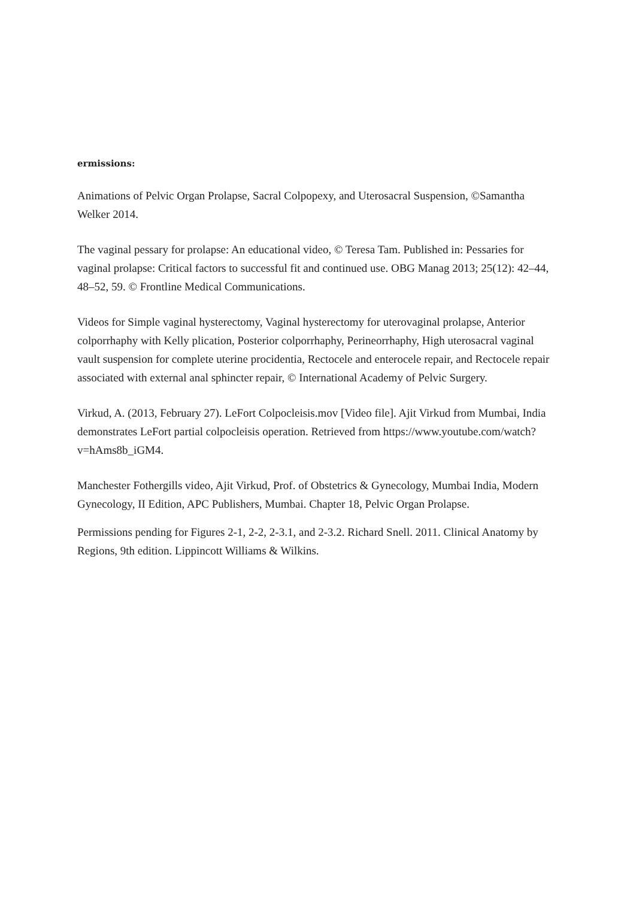ermissions:
Animations of Pelvic Organ Prolapse, Sacral Colpopexy, and Uterosacral Suspension, ©Samantha Welker 2014.
The vaginal pessary for prolapse: An educational video, © Teresa Tam. Published in: Pessaries for vaginal prolapse: Critical factors to successful fit and continued use. OBG Manag 2013; 25(12): 42–44, 48–52, 59. © Frontline Medical Communications.
Videos for Simple vaginal hysterectomy, Vaginal hysterectomy for uterovaginal prolapse, Anterior colporrhaphy with Kelly plication, Posterior colporrhaphy, Perineorrhaphy, High uterosacral vaginal vault suspension for complete uterine procidentia, Rectocele and enterocele repair, and Rectocele repair associated with external anal sphincter repair, © International Academy of Pelvic Surgery.
Virkud, A. (2013, February 27). LeFort Colpocleisis.mov [Video file]. Ajit Virkud from Mumbai, India demonstrates LeFort partial colpocleisis operation. Retrieved from https://www.youtube.com/watch?v=hAms8b_iGM4.
Manchester Fothergills video, Ajit Virkud, Prof. of Obstetrics & Gynecology, Mumbai India, Modern Gynecology, II Edition, APC Publishers, Mumbai. Chapter 18, Pelvic Organ Prolapse.
Permissions pending for Figures 2-1, 2-2, 2-3.1, and 2-3.2. Richard Snell. 2011. Clinical Anatomy by Regions, 9th edition. Lippincott Williams & Wilkins.